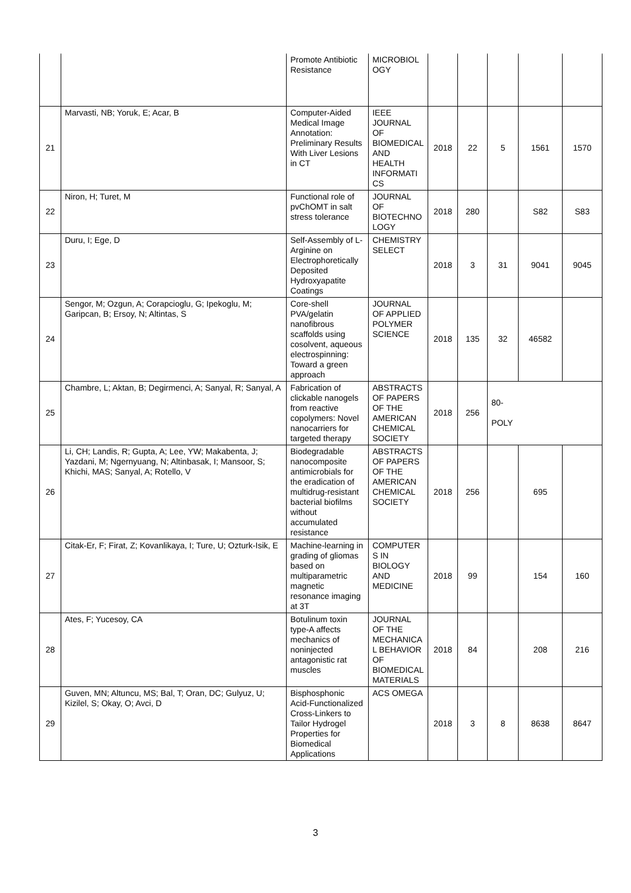| | | Promote Antibiotic Resistance | MICROBIOL OGY | | | | | |
| 21 | Marvasti, NB; Yoruk, E; Acar, B | Computer-Aided Medical Image Annotation: Preliminary Results With Liver Lesions in CT | IEEE JOURNAL OF BIOMEDICAL AND HEALTH INFORMATI CS | 2018 | 22 | 5 | 1561 | 1570 |
| 22 | Niron, H; Turet, M | Functional role of pvChOMT in salt stress tolerance | JOURNAL OF BIOTECHNO LOGY | 2018 | 280 | | S82 | S83 |
| 23 | Duru, I; Ege, D | Self-Assembly of L-Arginine on Electrophoretically Deposited Hydroxyapatite Coatings | CHEMISTRY SELECT | 2018 | 3 | 31 | 9041 | 9045 |
| 24 | Sengor, M; Ozgun, A; Corapcioglu, G; Ipekoglu, M; Garipcan, B; Ersoy, N; Altintas, S | Core-shell PVA/gelatin nanofibrous scaffolds using cosolvent, aqueous electrospinning: Toward a green approach | JOURNAL OF APPLIED POLYMER SCIENCE | 2018 | 135 | 32 | 46582 | |
| 25 | Chambre, L; Aktan, B; Degirmenci, A; Sanyal, R; Sanyal, A | Fabrication of clickable nanogels from reactive copolymers: Novel nanocarriers for targeted therapy | ABSTRACTS OF PAPERS OF THE AMERICAN CHEMICAL SOCIETY | 2018 | 256 | 80- POLY | | |
| 26 | Li, CH; Landis, R; Gupta, A; Lee, YW; Makabenta, J; Yazdani, M; Ngernyuang, N; Altinbasak, I; Mansoor, S; Khichi, MAS; Sanyal, A; Rotello, V | Biodegradable nanocomposite antimicrobials for the eradication of multidrug-resistant bacterial biofilms without accumulated resistance | ABSTRACTS OF PAPERS OF THE AMERICAN CHEMICAL SOCIETY | 2018 | 256 | | 695 | |
| 27 | Citak-Er, F; Firat, Z; Kovanlikaya, I; Ture, U; Ozturk-Isik, E | Machine-learning in grading of gliomas based on multiparametric magnetic resonance imaging at 3T | COMPUTER S IN BIOLOGY AND MEDICINE | 2018 | 99 | | 154 | 160 |
| 28 | Ates, F; Yucesoy, CA | Botulinum toxin type-A affects mechanics of noninjected antagonistic rat muscles | JOURNAL OF THE MECHANICA L BEHAVIOR OF BIOMEDICAL MATERIALS | 2018 | 84 | | 208 | 216 |
| 29 | Guven, MN; Altuncu, MS; Bal, T; Oran, DC; Gulyuz, U; Kizilel, S; Okay, O; Avci, D | Bisphosphonic Acid-Functionalized Cross-Linkers to Tailor Hydrogel Properties for Biomedical Applications | ACS OMEGA | 2018 | 3 | 8 | 8638 | 8647 |
3